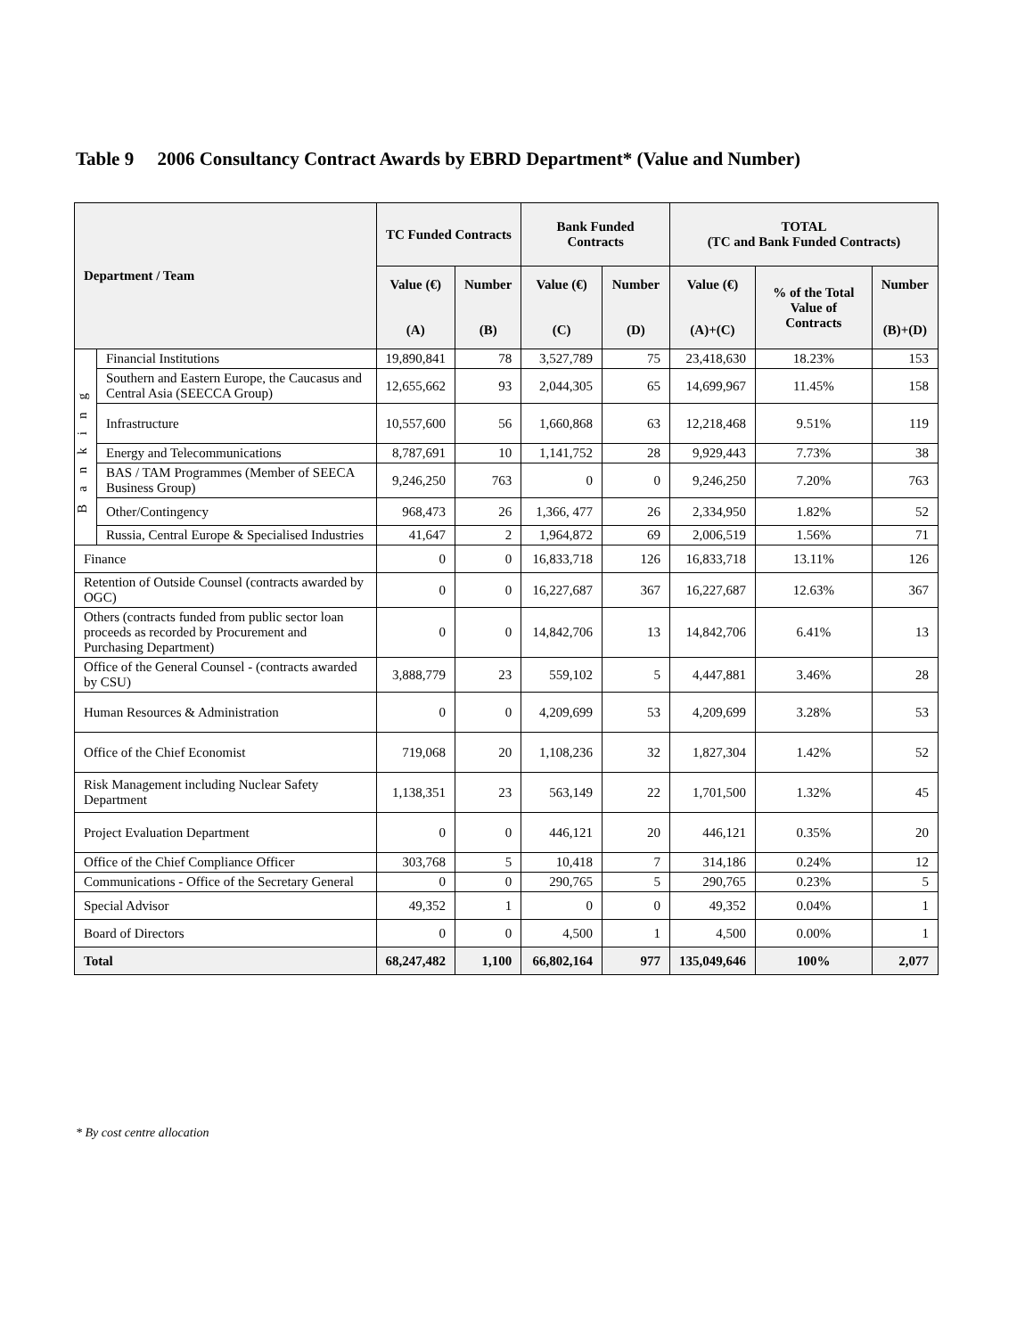Table 9 2006 Consultancy Contract Awards by EBRD Department* (Value and Number)
| Department / Team | | TC Funded Contracts | | Bank Funded Contracts | | TOTAL (TC and Bank Funded Contracts) | | |
| --- | --- | --- | --- | --- | --- | --- | --- | --- |
| | | Value (€) (A) | Number (B) | Value (€) (C) | Number (D) | Value (€) (A)+(C) | % of the Total Value of Contracts | Number (B)+(D) |
| Banking | Financial Institutions | 19,890,841 | 78 | 3,527,789 | 75 | 23,418,630 | 18.23% | 153 |
| | Southern and Eastern Europe, the Caucasus and Central Asia (SEECCA Group) | 12,655,662 | 93 | 2,044,305 | 65 | 14,699,967 | 11.45% | 158 |
| | Infrastructure | 10,557,600 | 56 | 1,660,868 | 63 | 12,218,468 | 9.51% | 119 |
| | Energy and Telecommunications | 8,787,691 | 10 | 1,141,752 | 28 | 9,929,443 | 7.73% | 38 |
| | BAS / TAM Programmes (Member of SEECA Business Group) | 9,246,250 | 763 | 0 | 0 | 9,246,250 | 7.20% | 763 |
| | Other/Contingency | 968,473 | 26 | 1,366, 477 | 26 | 2,334,950 | 1.82% | 52 |
| | Russia, Central Europe & Specialised Industries | 41,647 | 2 | 1,964,872 | 69 | 2,006,519 | 1.56% | 71 |
| Finance | | 0 | 0 | 16,833,718 | 126 | 16,833,718 | 13.11% | 126 |
| Retention of Outside Counsel (contracts awarded by OGC) | | 0 | 0 | 16,227,687 | 367 | 16,227,687 | 12.63% | 367 |
| Others (contracts funded from public sector loan proceeds as recorded by Procurement and Purchasing Department) | | 0 | 0 | 14,842,706 | 13 | 14,842,706 | 6.41% | 13 |
| Office of the General Counsel - (contracts awarded by CSU) | | 3,888,779 | 23 | 559,102 | 5 | 4,447,881 | 3.46% | 28 |
| Human Resources & Administration | | 0 | 0 | 4,209,699 | 53 | 4,209,699 | 3.28% | 53 |
| Office of the Chief Economist | | 719,068 | 20 | 1,108,236 | 32 | 1,827,304 | 1.42% | 52 |
| Risk Management including Nuclear Safety Department | | 1,138,351 | 23 | 563,149 | 22 | 1,701,500 | 1.32% | 45 |
| Project Evaluation Department | | 0 | 0 | 446,121 | 20 | 446,121 | 0.35% | 20 |
| Office of the Chief Compliance Officer | | 303,768 | 5 | 10,418 | 7 | 314,186 | 0.24% | 12 |
| Communications - Office of the Secretary General | | 0 | 0 | 290,765 | 5 | 290,765 | 0.23% | 5 |
| Special Advisor | | 49,352 | 1 | 0 | 0 | 49,352 | 0.04% | 1 |
| Board of Directors | | 0 | 0 | 4,500 | 1 | 4,500 | 0.00% | 1 |
| Total | | 68,247,482 | 1,100 | 66,802,164 | 977 | 135,049,646 | 100% | 2,077 |
* By cost centre allocation